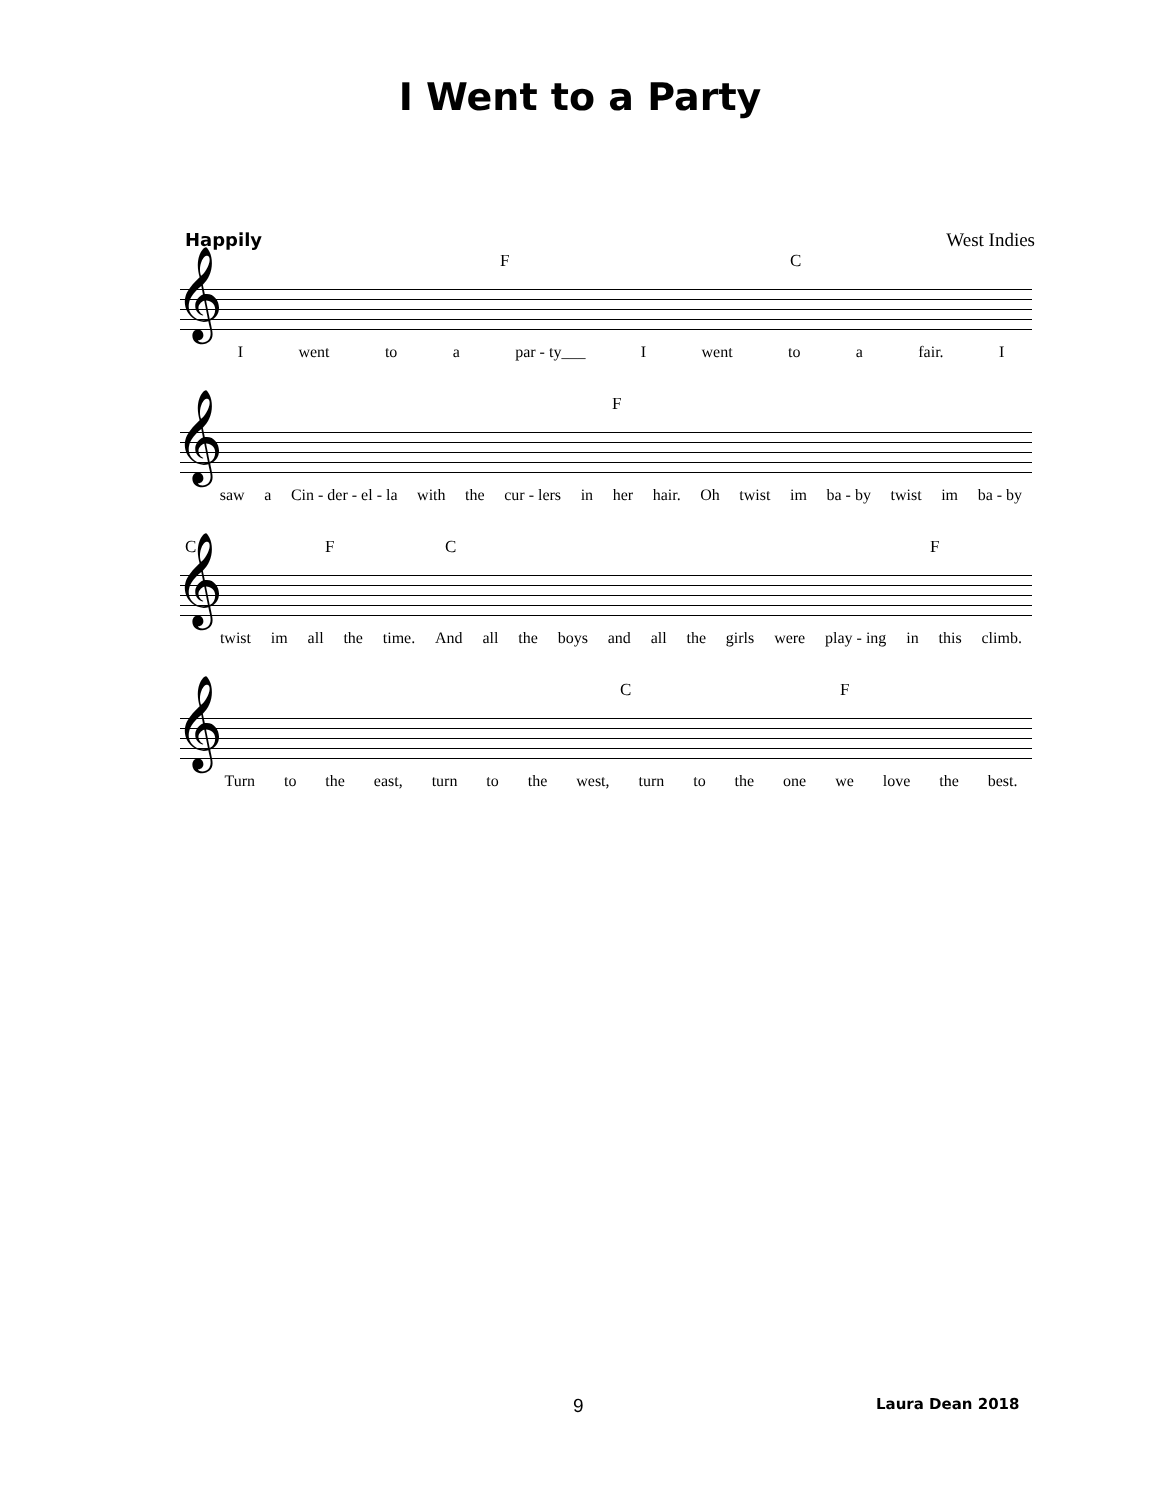I Went to a Party
Happily West Indies
F C
𝄞
Iwent to a par - ty___ I went to a fair. I
F
𝄞
saw a Cin - der - el - la with the cur - lers in her hair. Oh twist im ba - by twist im ba - by
C F C F
𝄞
twist im all the time. And all the boys and all the girls were play - ing in this climb.
C F
𝄞
Turn to the east, turn to the west, turn to the one we love the best.
9 Laura Dean 2018